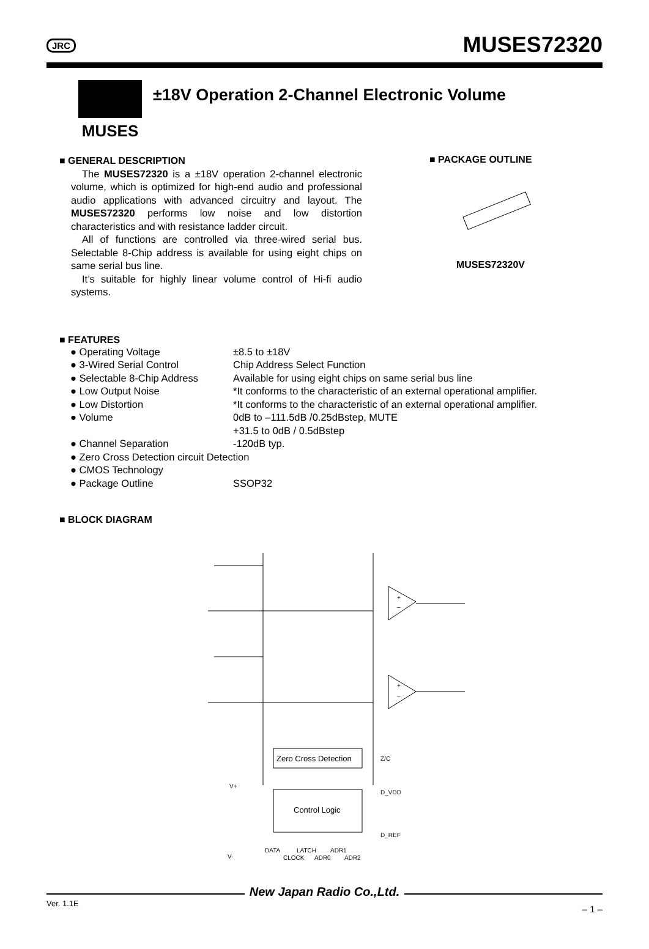JRC MUSES72320
MUSES
±18V Operation 2-Channel Electronic Volume
■ GENERAL DESCRIPTION
The MUSES72320 is a ±18V operation 2-channel electronic volume, which is optimized for high-end audio and professional audio applications with advanced circuitry and layout. The MUSES72320 performs low noise and low distortion characteristics and with resistance ladder circuit.
All of functions are controlled via three-wired serial bus. Selectable 8-Chip address is available for using eight chips on same serial bus line.
It’s suitable for highly linear volume control of Hi-fi audio systems.
■ PACKAGE OUTLINE
MUSES72320V
■ FEATURES
| ● Operating Voltage | ±8.5 to ±18V |
| ● 3-Wired Serial Control | Chip Address Select Function |
| ● Selectable 8-Chip Address | Available for using eight chips on same serial bus line |
| ● Low Output Noise | *It conforms to the characteristic of an external operational amplifier. |
| ● Low Distortion | *It conforms to the characteristic of an external operational amplifier. |
| ● Volume | 0dB to –111.5dB /0.25dBstep, MUTE +31.5 to 0dB / 0.5dBstep |
| ● Channel Separation | -120dB typ. |
| ● Zero Cross Detection circuit Detection | |
| ● CMOS Technology | |
| ● Package Outline | SSOP32 |
■ BLOCK DIAGRAM
Zero Cross Detection
Control Logic
Z/C
D_VDD
D_REF
V+
V-
DATA
CLOCK
LATCH
ADR0
ADR1
ADR2
+
–
+
–
New Japan Radio Co.,Ltd.
Ver. 1.1E – 1 –